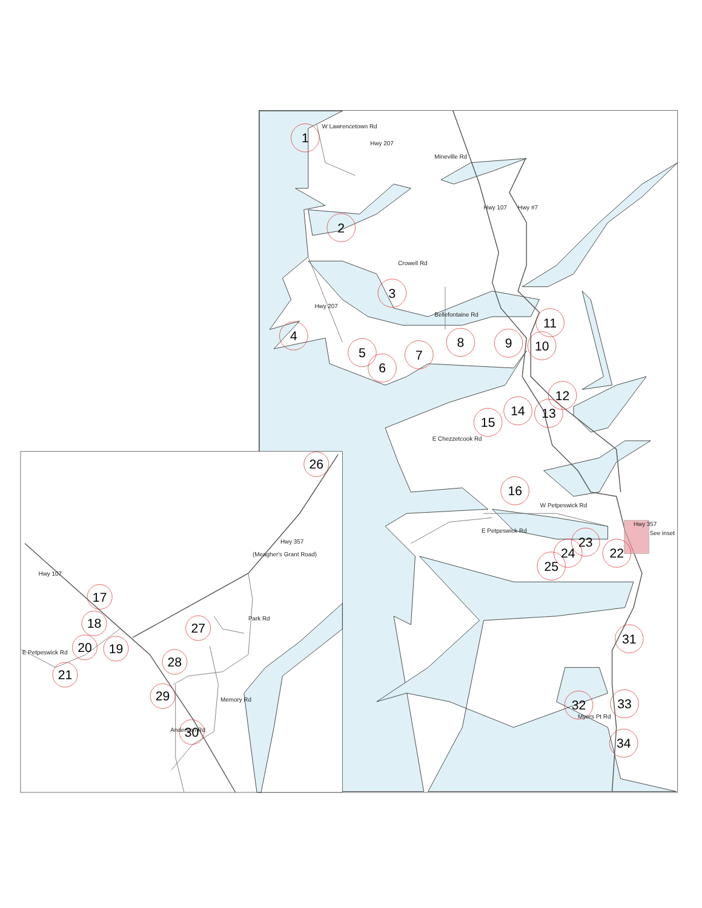1
2
3
4
5
6
7
8
9
10
11
12
13
14
15
16
17
18
19
20
21
22
23
24
25
26
27
28
29
30
31
32
33
34
W Lawrencetown Rd
Hwy 207
Mineville Rd
Hwy 107
Hwy #7
Crowell Rd
Hwy 207
Bellefontaine Rd
E Chezzetcook Rd
W Petpeswick Rd
E Petpeswick Rd
Hwy 357
See inset
Myers Pt Rd
(Meagher's Grant Road)
Hwy 357
Hwy 107
Park Rd
Memory Rd
Anderson Rd
E Petpeswick Rd